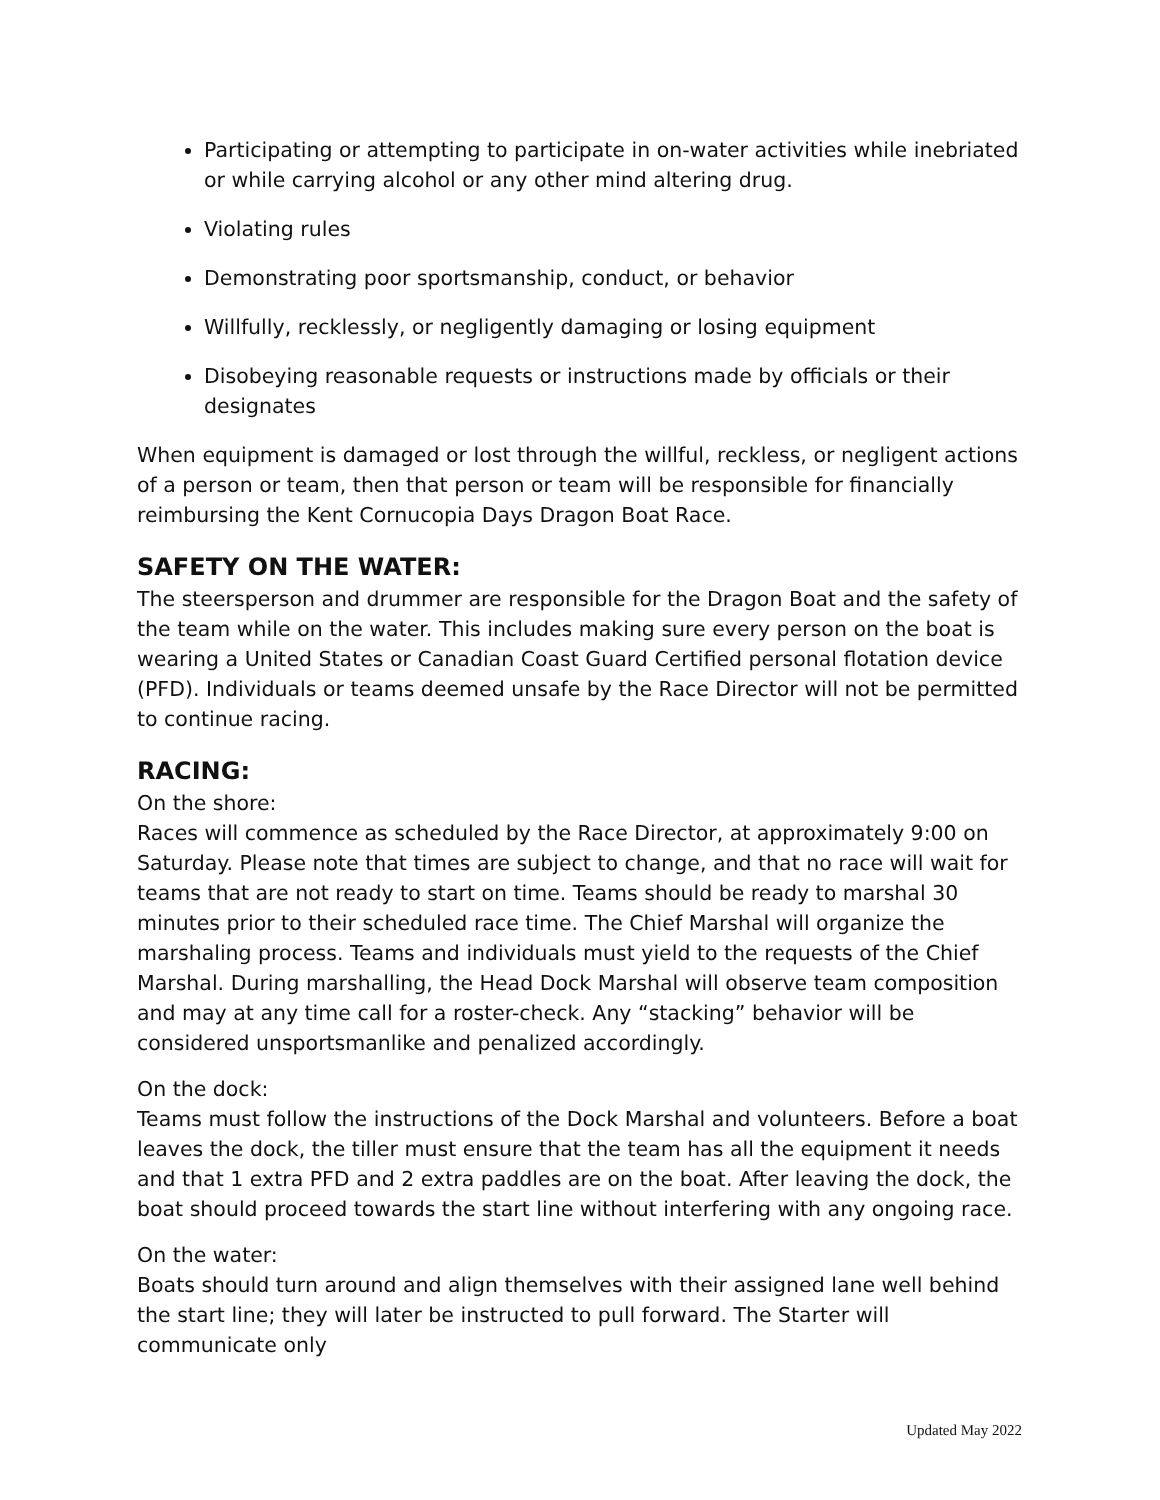Participating or attempting to participate in on-water activities while inebriated or while carrying alcohol or any other mind altering drug.
Violating rules
Demonstrating poor sportsmanship, conduct, or behavior
Willfully, recklessly, or negligently damaging or losing equipment
Disobeying reasonable requests or instructions made by officials or their designates
When equipment is damaged or lost through the willful, reckless, or negligent actions of a person or team, then that person or team will be responsible for financially reimbursing the Kent Cornucopia Days Dragon Boat Race.
SAFETY ON THE WATER:
The steersperson and drummer are responsible for the Dragon Boat and the safety of the team while on the water. This includes making sure every person on the boat is wearing a United States or Canadian Coast Guard Certified personal flotation device (PFD). Individuals or teams deemed unsafe by the Race Director will not be permitted to continue racing.
RACING:
On the shore:
Races will commence as scheduled by the Race Director, at approximately 9:00 on Saturday. Please note that times are subject to change, and that no race will wait for teams that are not ready to start on time. Teams should be ready to marshal 30 minutes prior to their scheduled race time. The Chief Marshal will organize the marshaling process. Teams and individuals must yield to the requests of the Chief Marshal. During marshalling, the Head Dock Marshal will observe team composition and may at any time call for a roster-check. Any “stacking” behavior will be considered unsportsmanlike and penalized accordingly.
On the dock:
Teams must follow the instructions of the Dock Marshal and volunteers. Before a boat leaves the dock, the tiller must ensure that the team has all the equipment it needs and that 1 extra PFD and 2 extra paddles are on the boat. After leaving the dock, the boat should proceed towards the start line without interfering with any ongoing race.
On the water:
Boats should turn around and align themselves with their assigned lane well behind the start line; they will later be instructed to pull forward. The Starter will communicate only
Updated May 2022